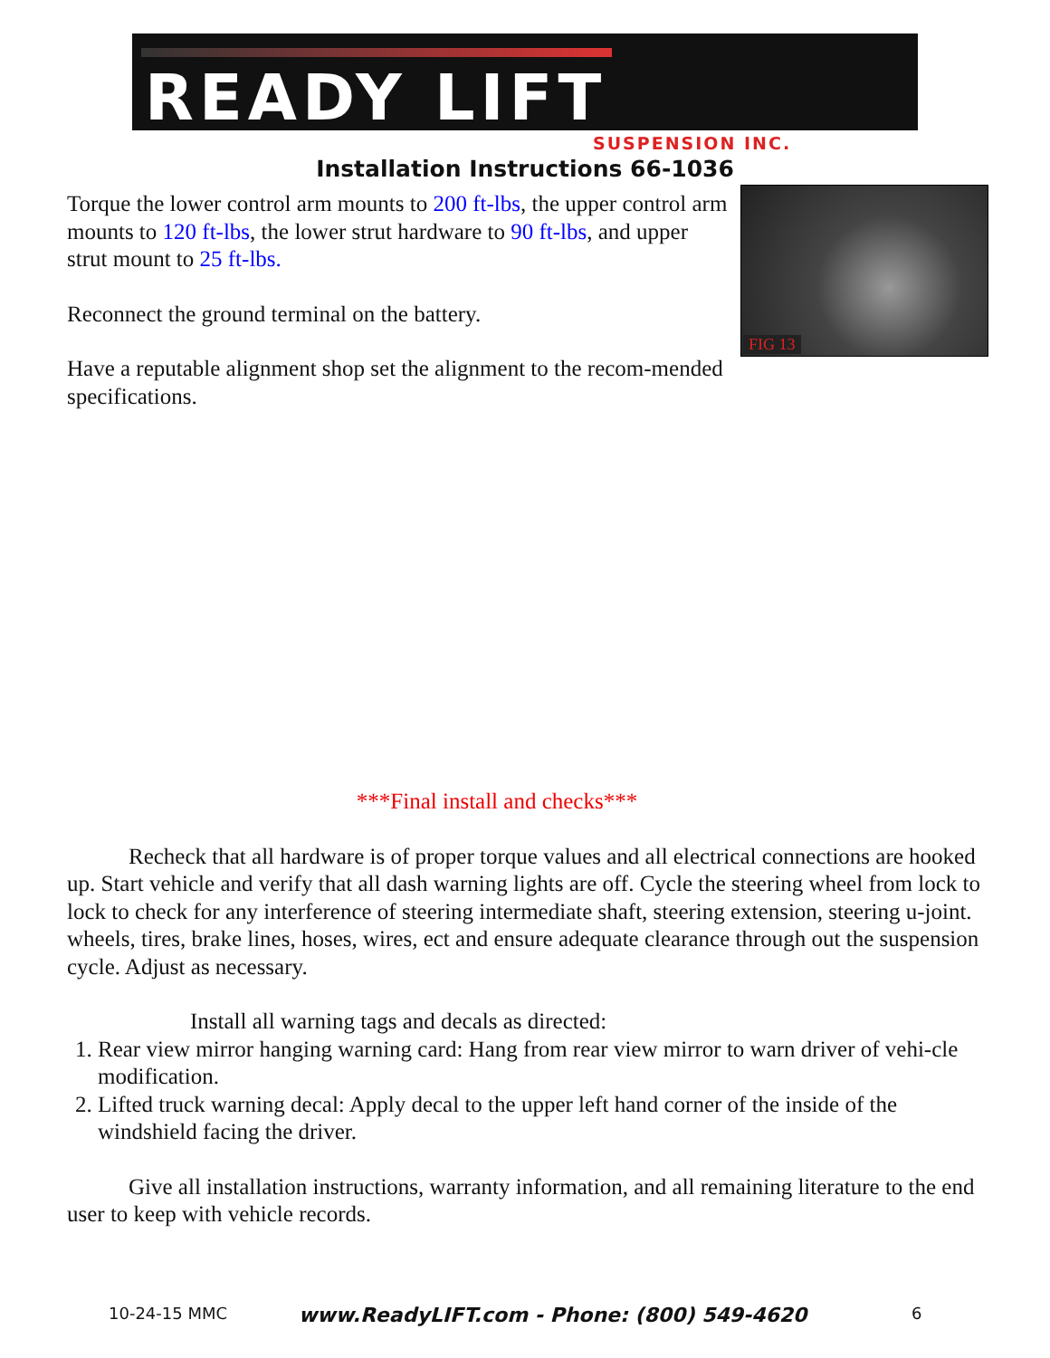READY LIFT
SUSPENSION INC.
Installation Instructions 66-1036
Torque the lower control arm mounts to 200 ft-lbs, the upper control arm mounts to 120 ft-lbs, the lower strut hardware to 90 ft-lbs, and upper strut mount to 25 ft-lbs.
Reconnect the ground terminal on the battery.
Have a reputable alignment shop set the alignment to the recom-mended specifications.
FIG 13
***Final install and checks***
Recheck that all hardware is of proper torque values and all electrical connections are hooked up. Start vehicle and verify that all dash warning lights are off. Cycle the steering wheel from lock to lock to check for any interference of steering intermediate shaft, steering extension, steering u-joint. wheels, tires, brake lines, hoses, wires, ect and ensure adequate clearance through out the suspension cycle. Adjust as necessary.
Install all warning tags and decals as directed:
1. Rear view mirror hanging warning card: Hang from rear view mirror to warn driver of vehi-cle modification.
2. Lifted truck warning decal: Apply decal to the upper left hand corner of the inside of the windshield facing the driver.
Give all installation instructions, warranty information, and all remaining literature to the end user to keep with vehicle records.
10-24-15 MMC www.ReadyLIFT.com - Phone: (800) 549-4620 6